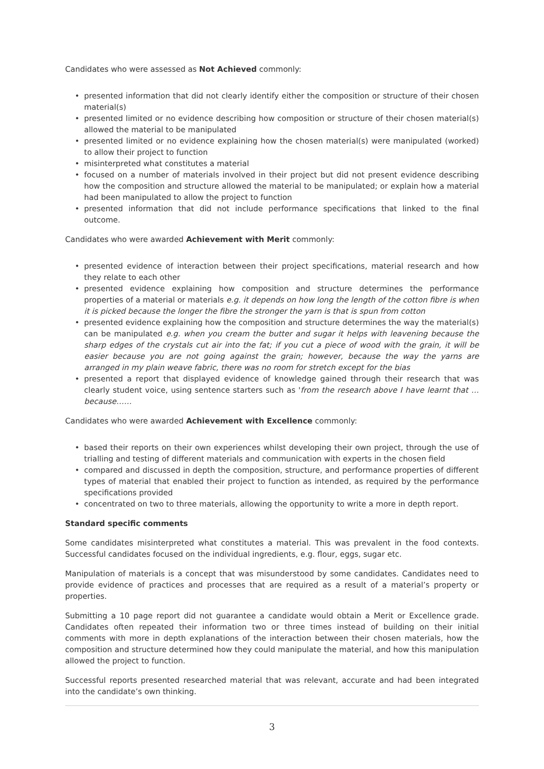Candidates who were assessed as Not Achieved commonly:
• presented information that did not clearly identify either the composition or structure of their chosen material(s)
• presented limited or no evidence describing how composition or structure of their chosen material(s) allowed the material to be manipulated
• presented limited or no evidence explaining how the chosen material(s) were manipulated (worked) to allow their project to function
• misinterpreted what constitutes a material
• focused on a number of materials involved in their project but did not present evidence describing how the composition and structure allowed the material to be manipulated; or explain how a material had been manipulated to allow the project to function
• presented information that did not include performance specifications that linked to the final outcome.
Candidates who were awarded Achievement with Merit commonly:
• presented evidence of interaction between their project specifications, material research and how they relate to each other
• presented evidence explaining how composition and structure determines the performance properties of a material or materials e.g. it depends on how long the length of the cotton fibre is when it is picked because the longer the fibre the stronger the yarn is that is spun from cotton
• presented evidence explaining how the composition and structure determines the way the material(s) can be manipulated e.g. when you cream the butter and sugar it helps with leavening because the sharp edges of the crystals cut air into the fat; if you cut a piece of wood with the grain, it will be easier because you are not going against the grain; however, because the way the yarns are arranged in my plain weave fabric, there was no room for stretch except for the bias
• presented a report that displayed evidence of knowledge gained through their research that was clearly student voice, using sentence starters such as 'from the research above I have learnt that … because……
Candidates who were awarded Achievement with Excellence commonly:
• based their reports on their own experiences whilst developing their own project, through the use of trialling and testing of different materials and communication with experts in the chosen field
• compared and discussed in depth the composition, structure, and performance properties of different types of material that enabled their project to function as intended, as required by the performance specifications provided
• concentrated on two to three materials, allowing the opportunity to write a more in depth report.
Standard specific comments
Some candidates misinterpreted what constitutes a material. This was prevalent in the food contexts. Successful candidates focused on the individual ingredients, e.g. flour, eggs, sugar etc.
Manipulation of materials is a concept that was misunderstood by some candidates. Candidates need to provide evidence of practices and processes that are required as a result of a material’s property or properties.
Submitting a 10 page report did not guarantee a candidate would obtain a Merit or Excellence grade. Candidates often repeated their information two or three times instead of building on their initial comments with more in depth explanations of the interaction between their chosen materials, how the composition and structure determined how they could manipulate the material, and how this manipulation allowed the project to function.
Successful reports presented researched material that was relevant, accurate and had been integrated into the candidate’s own thinking.
3